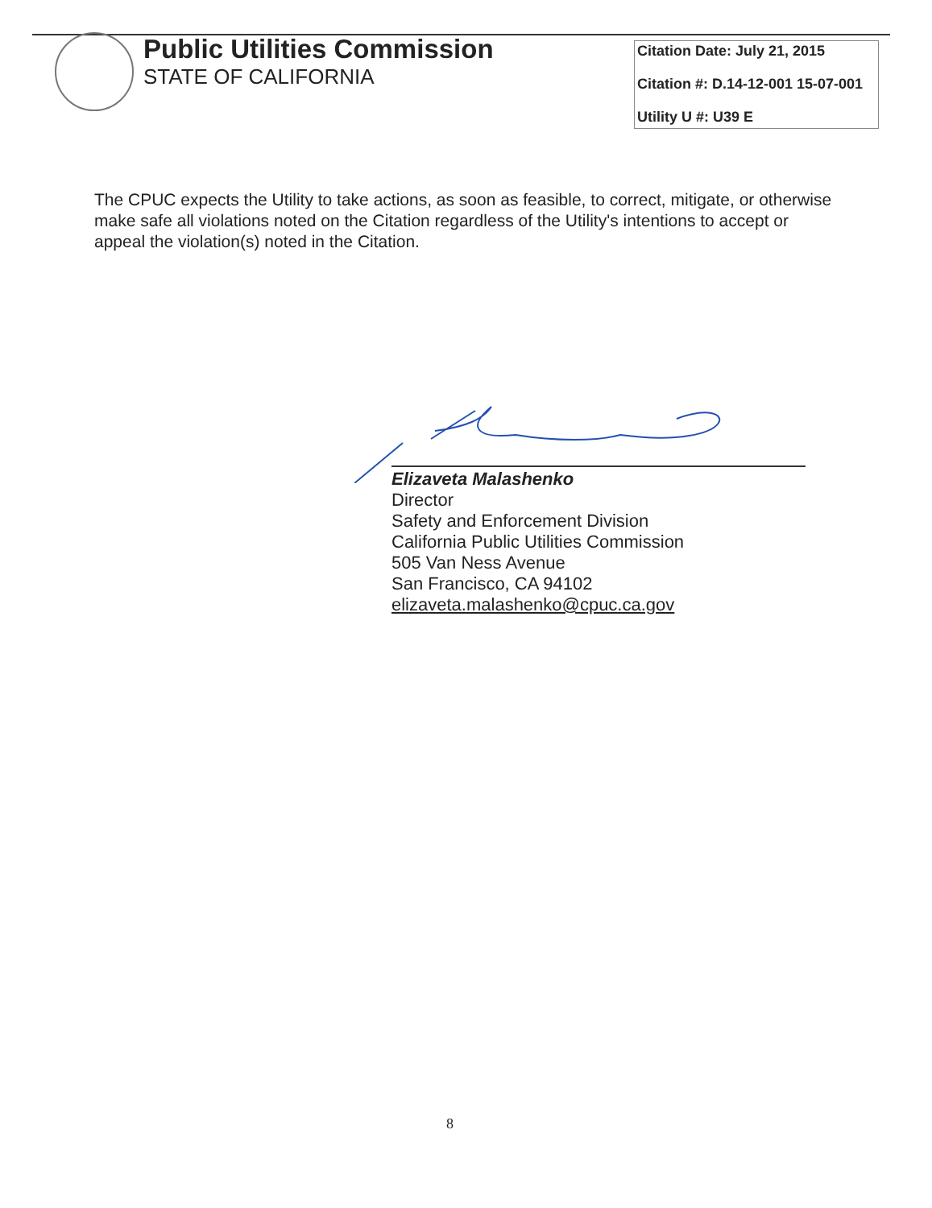Public Utilities Commission
STATE OF CALIFORNIA
Citation Date: July 21, 2015
Citation #: D.14-12-001 15-07-001
Utility U #: U39 E
The CPUC expects the Utility to take actions, as soon as feasible, to correct, mitigate, or otherwise make safe all violations noted on the Citation regardless of the Utility's intentions to accept or appeal the violation(s) noted in the Citation.
Elizaveta Malashenko
Director
Safety and Enforcement Division
California Public Utilities Commission
505 Van Ness Avenue
San Francisco, CA 94102
elizaveta.malashenko@cpuc.ca.gov
8